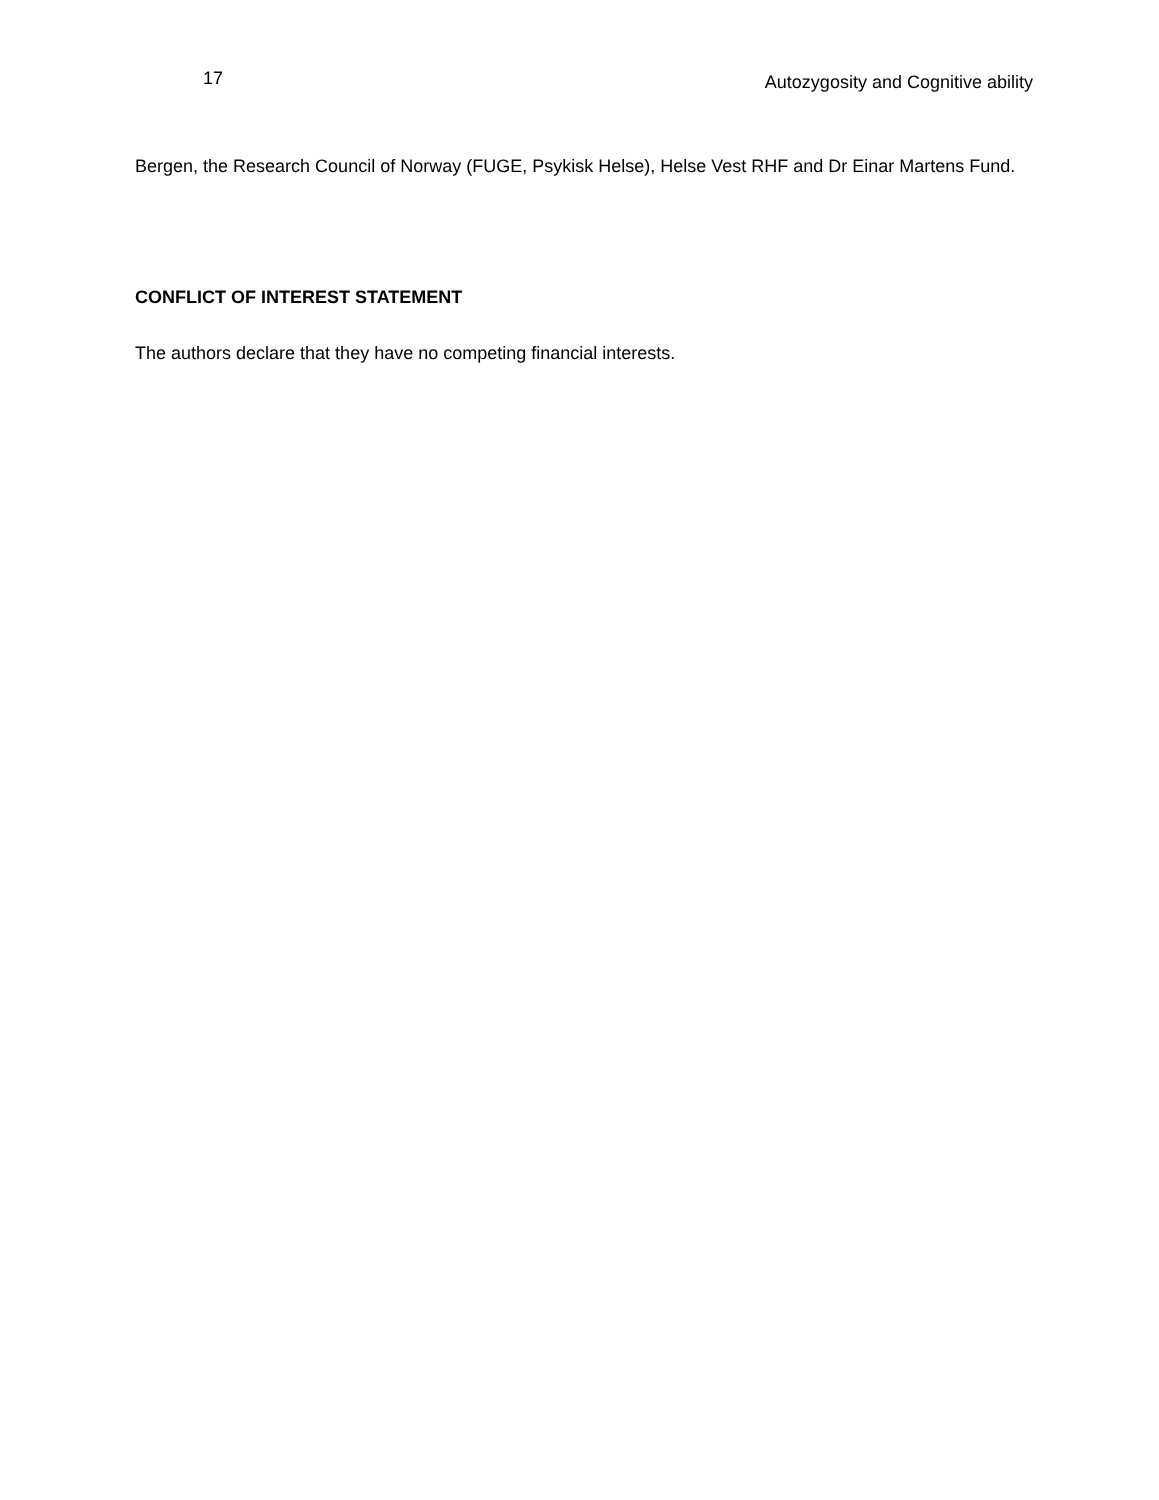17 Autozygosity and Cognitive ability
Bergen, the Research Council of Norway (FUGE, Psykisk Helse), Helse Vest RHF and Dr Einar Martens Fund.
CONFLICT OF INTEREST STATEMENT
The authors declare that they have no competing financial interests.